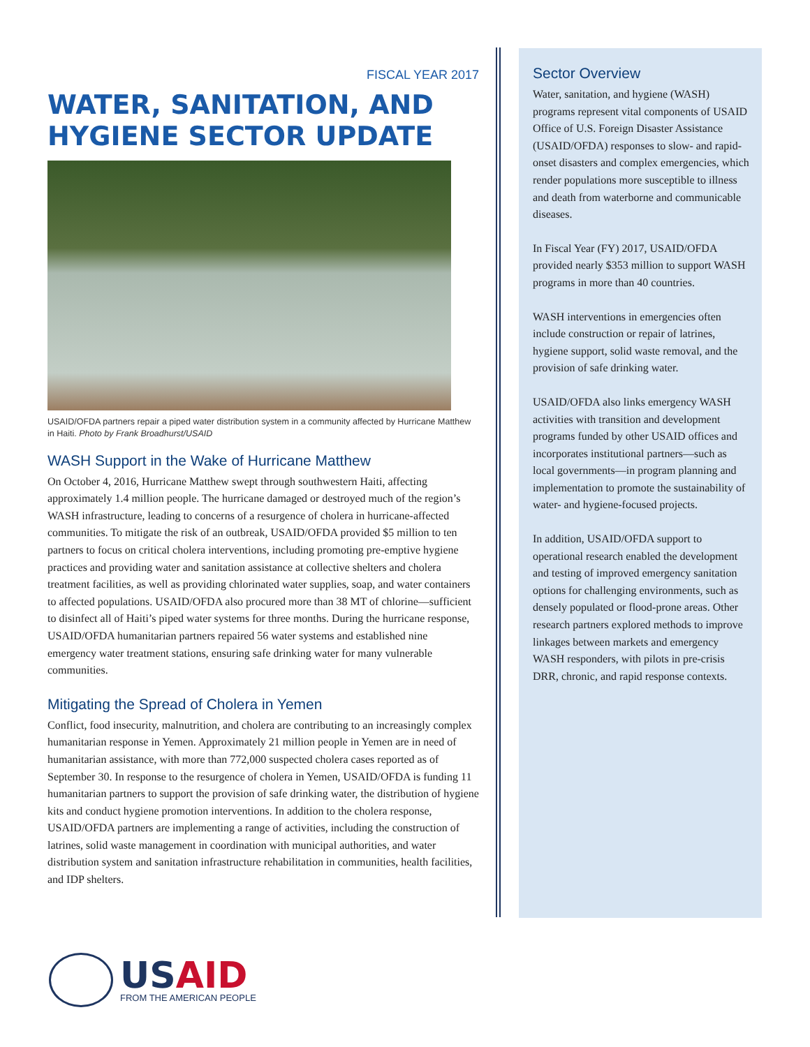FISCAL YEAR 2017
WATER, SANITATION, AND HYGIENE SECTOR UPDATE
USAID/OFDA partners repair a piped water distribution system in a community affected by Hurricane Matthew in Haiti. Photo by Frank Broadhurst/USAID
WASH Support in the Wake of Hurricane Matthew
On October 4, 2016, Hurricane Matthew swept through southwestern Haiti, affecting approximately 1.4 million people. The hurricane damaged or destroyed much of the region’s WASH infrastructure, leading to concerns of a resurgence of cholera in hurricane-affected communities. To mitigate the risk of an outbreak, USAID/OFDA provided $5 million to ten partners to focus on critical cholera interventions, including promoting pre-emptive hygiene practices and providing water and sanitation assistance at collective shelters and cholera treatment facilities, as well as providing chlorinated water supplies, soap, and water containers to affected populations. USAID/OFDA also procured more than 38 MT of chlorine—sufficient to disinfect all of Haiti’s piped water systems for three months. During the hurricane response, USAID/OFDA humanitarian partners repaired 56 water systems and established nine emergency water treatment stations, ensuring safe drinking water for many vulnerable communities.
Mitigating the Spread of Cholera in Yemen
Conflict, food insecurity, malnutrition, and cholera are contributing to an increasingly complex humanitarian response in Yemen. Approximately 21 million people in Yemen are in need of humanitarian assistance, with more than 772,000 suspected cholera cases reported as of September 30. In response to the resurgence of cholera in Yemen, USAID/OFDA is funding 11 humanitarian partners to support the provision of safe drinking water, the distribution of hygiene kits and conduct hygiene promotion interventions. In addition to the cholera response, USAID/OFDA partners are implementing a range of activities, including the construction of latrines, solid waste management in coordination with municipal authorities, and water distribution system and sanitation infrastructure rehabilitation in communities, health facilities, and IDP shelters.
Sector Overview
Water, sanitation, and hygiene (WASH) programs represent vital components of USAID Office of U.S. Foreign Disaster Assistance (USAID/OFDA) responses to slow- and rapid-onset disasters and complex emergencies, which render populations more susceptible to illness and death from waterborne and communicable diseases.
In Fiscal Year (FY) 2017, USAID/OFDA provided nearly $353 million to support WASH programs in more than 40 countries.
WASH interventions in emergencies often include construction or repair of latrines, hygiene support, solid waste removal, and the provision of safe drinking water.
USAID/OFDA also links emergency WASH activities with transition and development programs funded by other USAID offices and incorporates institutional partners—such as local governments—in program planning and implementation to promote the sustainability of water- and hygiene-focused projects.
In addition, USAID/OFDA support to operational research enabled the development and testing of improved emergency sanitation options for challenging environments, such as densely populated or flood-prone areas. Other research partners explored methods to improve linkages between markets and emergency WASH responders, with pilots in pre-crisis DRR, chronic, and rapid response contexts.
USAID
FROM THE AMERICAN PEOPLE